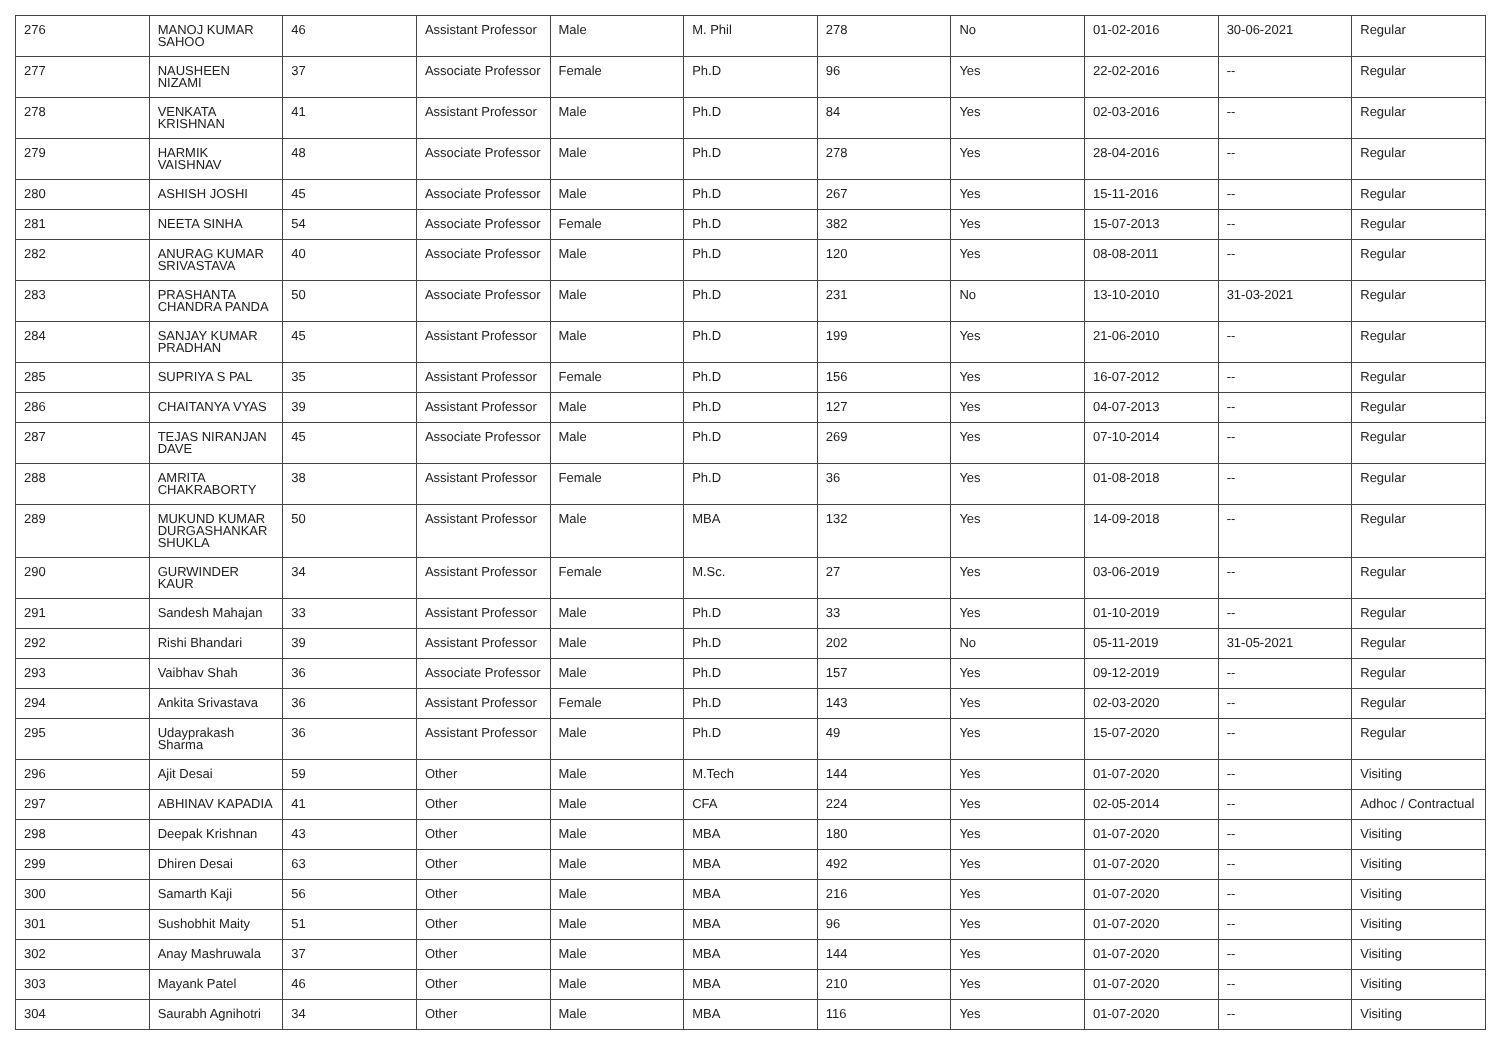| 276 | MANOJ KUMAR SAHOO | 46 | Assistant Professor | Male | M. Phil | 278 | No | 01-02-2016 | 30-06-2021 | Regular |
| 277 | NAUSHEEN NIZAMI | 37 | Associate Professor | Female | Ph.D | 96 | Yes | 22-02-2016 | -- | Regular |
| 278 | VENKATA KRISHNAN | 41 | Assistant Professor | Male | Ph.D | 84 | Yes | 02-03-2016 | -- | Regular |
| 279 | HARMIK VAISHNAV | 48 | Associate Professor | Male | Ph.D | 278 | Yes | 28-04-2016 | -- | Regular |
| 280 | ASHISH JOSHI | 45 | Associate Professor | Male | Ph.D | 267 | Yes | 15-11-2016 | -- | Regular |
| 281 | NEETA SINHA | 54 | Associate Professor | Female | Ph.D | 382 | Yes | 15-07-2013 | -- | Regular |
| 282 | ANURAG KUMAR SRIVASTAVA | 40 | Associate Professor | Male | Ph.D | 120 | Yes | 08-08-2011 | -- | Regular |
| 283 | PRASHANTA CHANDRA PANDA | 50 | Associate Professor | Male | Ph.D | 231 | No | 13-10-2010 | 31-03-2021 | Regular |
| 284 | SANJAY KUMAR PRADHAN | 45 | Assistant Professor | Male | Ph.D | 199 | Yes | 21-06-2010 | -- | Regular |
| 285 | SUPRIYA S PAL | 35 | Assistant Professor | Female | Ph.D | 156 | Yes | 16-07-2012 | -- | Regular |
| 286 | CHAITANYA VYAS | 39 | Assistant Professor | Male | Ph.D | 127 | Yes | 04-07-2013 | -- | Regular |
| 287 | TEJAS NIRANJAN DAVE | 45 | Associate Professor | Male | Ph.D | 269 | Yes | 07-10-2014 | -- | Regular |
| 288 | AMRITA CHAKRABORTY | 38 | Assistant Professor | Female | Ph.D | 36 | Yes | 01-08-2018 | -- | Regular |
| 289 | MUKUND KUMAR DURGASHANKAR SHUKLA | 50 | Assistant Professor | Male | MBA | 132 | Yes | 14-09-2018 | -- | Regular |
| 290 | GURWINDER KAUR | 34 | Assistant Professor | Female | M.Sc. | 27 | Yes | 03-06-2019 | -- | Regular |
| 291 | Sandesh Mahajan | 33 | Assistant Professor | Male | Ph.D | 33 | Yes | 01-10-2019 | -- | Regular |
| 292 | Rishi Bhandari | 39 | Assistant Professor | Male | Ph.D | 202 | No | 05-11-2019 | 31-05-2021 | Regular |
| 293 | Vaibhav Shah | 36 | Associate Professor | Male | Ph.D | 157 | Yes | 09-12-2019 | -- | Regular |
| 294 | Ankita Srivastava | 36 | Assistant Professor | Female | Ph.D | 143 | Yes | 02-03-2020 | -- | Regular |
| 295 | Udayprakash Sharma | 36 | Assistant Professor | Male | Ph.D | 49 | Yes | 15-07-2020 | -- | Regular |
| 296 | Ajit Desai | 59 | Other | Male | M.Tech | 144 | Yes | 01-07-2020 | -- | Visiting |
| 297 | ABHINAV KAPADIA | 41 | Other | Male | CFA | 224 | Yes | 02-05-2014 | -- | Adhoc / Contractual |
| 298 | Deepak Krishnan | 43 | Other | Male | MBA | 180 | Yes | 01-07-2020 | -- | Visiting |
| 299 | Dhiren Desai | 63 | Other | Male | MBA | 492 | Yes | 01-07-2020 | -- | Visiting |
| 300 | Samarth Kaji | 56 | Other | Male | MBA | 216 | Yes | 01-07-2020 | -- | Visiting |
| 301 | Sushobhit Maity | 51 | Other | Male | MBA | 96 | Yes | 01-07-2020 | -- | Visiting |
| 302 | Anay Mashruwala | 37 | Other | Male | MBA | 144 | Yes | 01-07-2020 | -- | Visiting |
| 303 | Mayank Patel | 46 | Other | Male | MBA | 210 | Yes | 01-07-2020 | -- | Visiting |
| 304 | Saurabh Agnihotri | 34 | Other | Male | MBA | 116 | Yes | 01-07-2020 | -- | Visiting |